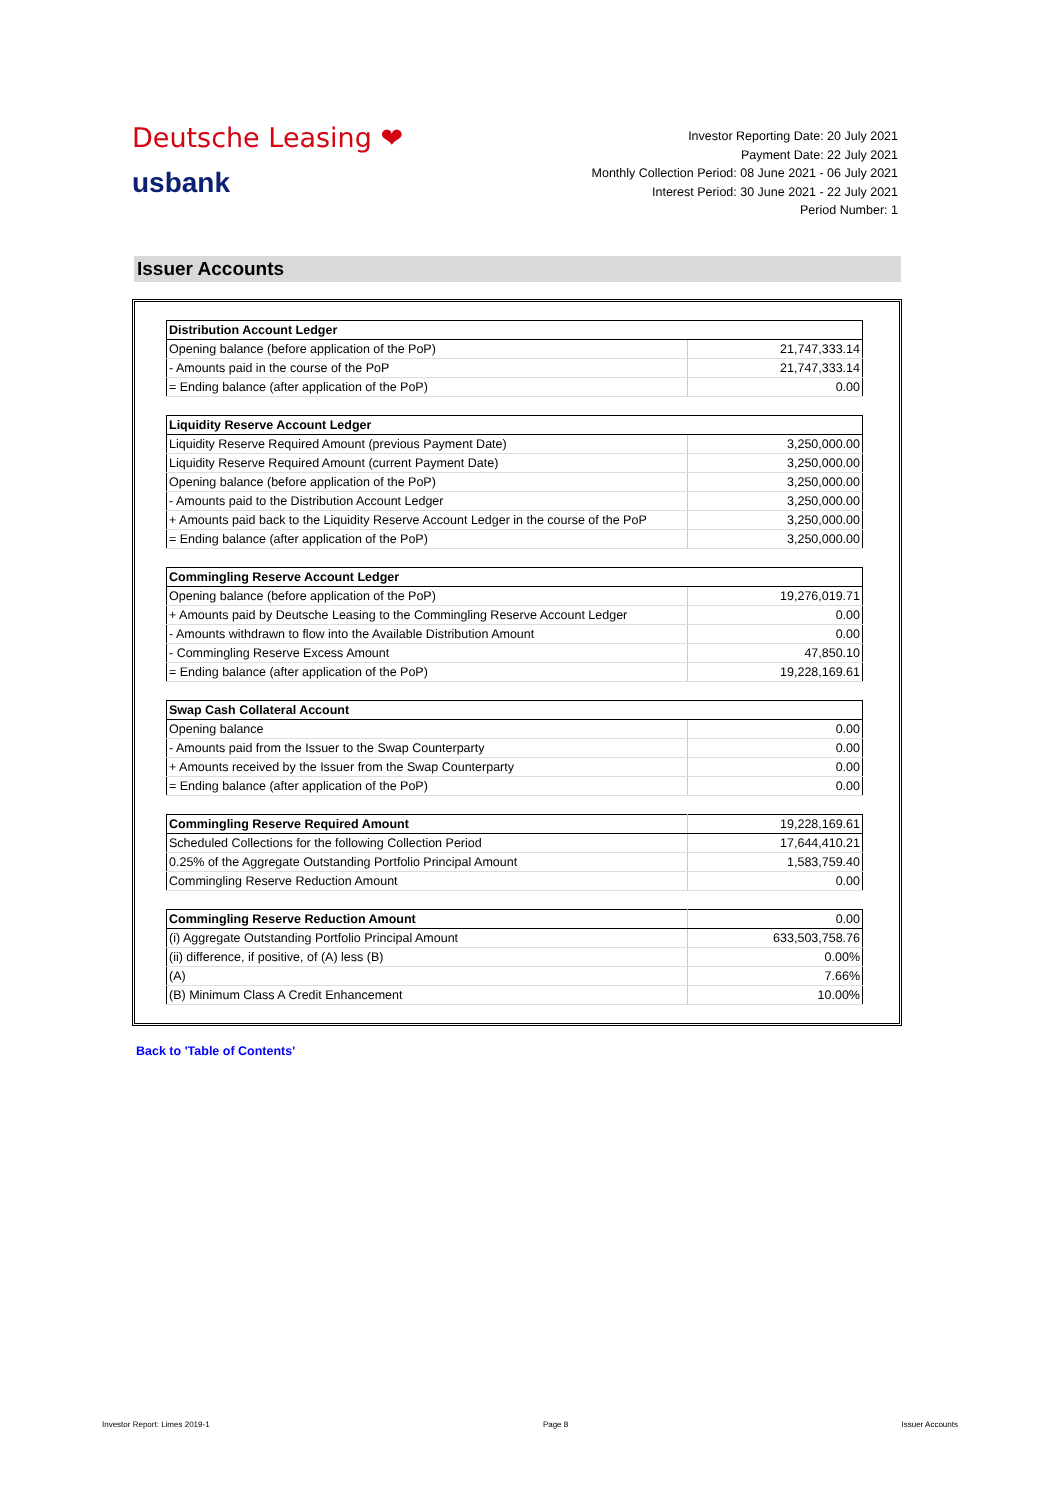Deutsche Leasing ❤
usbank
Investor Reporting Date: 20 July 2021
Payment Date: 22 July 2021
Monthly Collection Period: 08 June 2021 - 06 July 2021
Interest Period: 30 June 2021 - 22 July 2021
Period Number: 1
Issuer Accounts
| Distribution Account Ledger | |
| --- | --- |
| Opening balance (before application of the PoP) | 21,747,333.14 |
| - Amounts paid in the course of the PoP | 21,747,333.14 |
| = Ending balance (after application of the PoP) | 0.00 |
| Liquidity Reserve Account Ledger | |
| --- | --- |
| Liquidity Reserve Required Amount (previous Payment Date) | 3,250,000.00 |
| Liquidity Reserve Required Amount (current Payment Date) | 3,250,000.00 |
| Opening balance (before application of the PoP) | 3,250,000.00 |
| - Amounts paid to the Distribution Account Ledger | 3,250,000.00 |
| + Amounts paid back to the Liquidity Reserve Account Ledger in the course of the PoP | 3,250,000.00 |
| = Ending balance (after application of the PoP) | 3,250,000.00 |
| Commingling Reserve Account Ledger | |
| --- | --- |
| Opening balance (before application of the PoP) | 19,276,019.71 |
| + Amounts paid by Deutsche Leasing to the Commingling Reserve Account Ledger | 0.00 |
| - Amounts withdrawn to flow into the Available Distribution Amount | 0.00 |
| - Commingling Reserve Excess Amount | 47,850.10 |
| = Ending balance (after application of the PoP) | 19,228,169.61 |
| Swap Cash Collateral Account | |
| --- | --- |
| Opening balance | 0.00 |
| - Amounts paid from the Issuer to the Swap Counterparty | 0.00 |
| + Amounts received by the Issuer from the Swap Counterparty | 0.00 |
| = Ending balance (after application of the PoP) | 0.00 |
| Commingling Reserve Required Amount | 19,228,169.61 |
| --- | --- |
| Scheduled Collections for the following Collection Period | 17,644,410.21 |
| 0.25% of the Aggregate Outstanding Portfolio Principal Amount | 1,583,759.40 |
| Commingling Reserve Reduction Amount | 0.00 |
| Commingling Reserve Reduction Amount | 0.00 |
| --- | --- |
| (i) Aggregate Outstanding Portfolio Principal Amount | 633,503,758.76 |
| (ii) difference, if positive, of (A) less (B) | 0.00% |
| (A) | 7.66% |
| (B) Minimum Class A Credit Enhancement | 10.00% |
Back to 'Table of Contents'
Investor Report: Limes 2019-1 Page 8 Issuer Accounts